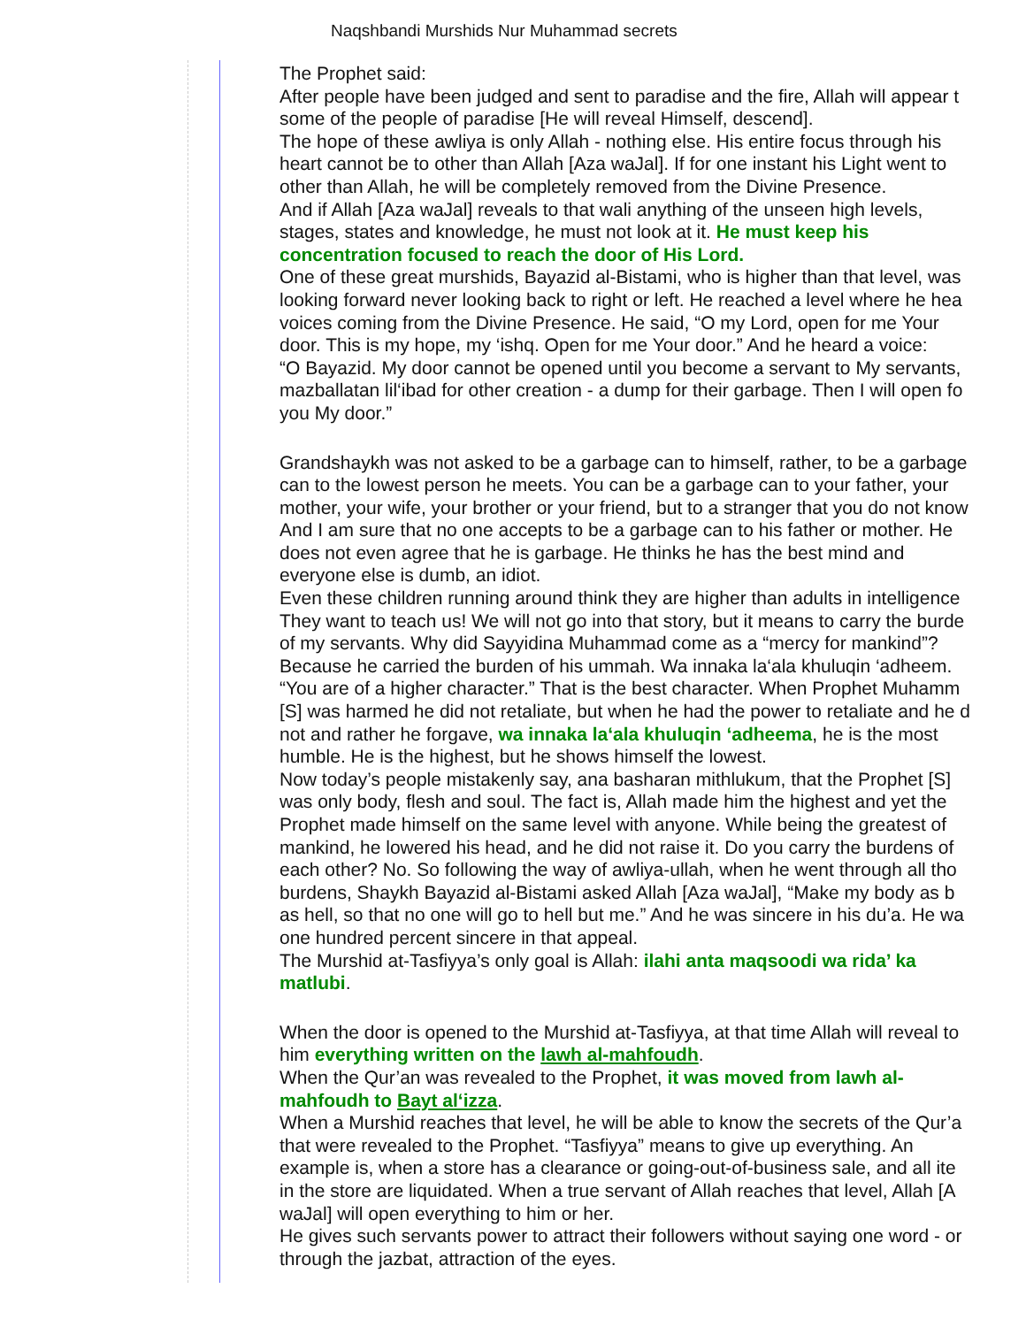Naqshbandi Murshids Nur Muhammad secrets
The Prophet said:
After people have been judged and sent to paradise and the fire, Allah will appear t
some of the people of paradise [He will reveal Himself, descend].
• The hope of these awliya is only Allah - nothing else. His entire focus through his
heart cannot be to other than Allah [Aza waJal]. If for one instant his Light went to
other than Allah, he will be completely removed from the Divine Presence.
• And if Allah [Aza waJal] reveals to that wali anything of the unseen high levels,
stages, states and knowledge, he must not look at it. He must keep his
concentration focused to reach the door of His Lord.
One of these great murshids, Bayazid al-Bistami, who is higher than that level, was
looking forward never looking back to right or left. He reached a level where he hea
voices coming from the Divine Presence. He said, “O my Lord, open for me Your
door. This is my hope, my ‘ishq. Open for me Your door.” And he heard a voice:
“O Bayazid. My door cannot be opened until you become a servant to My servants,
mazballatan lil‘ibad for other creation - a dump for their garbage. Then I will open fo
you My door.”
• Grandshaykh was not asked to be a garbage can to himself, rather, to be a garbage
can to the lowest person he meets. You can be a garbage can to your father, your
mother, your wife, your brother or your friend, but to a stranger that you do not know
And I am sure that no one accepts to be a garbage can to his father or mother. He
does not even agree that he is garbage. He thinks he has the best mind and
everyone else is dumb, an idiot.
Even these children running around think they are higher than adults in intelligence
They want to teach us! We will not go into that story, but it means to carry the burde
of my servants. Why did Sayyidina Muhammad come as a “mercy for mankind”?
• Because he carried the burden of his ummah. Wa innaka la‘ala khuluqin ‘adheem.
“You are of a higher character.” That is the best character. When Prophet Muhamm
[S] was harmed he did not retaliate, but when he had the power to retaliate and he d
not and rather he forgave, wa innaka la‘ala khuluqin ‘adheema, he is the most
humble. He is the highest, but he shows himself the lowest.
Now today’s people mistakenly say, ana basharan mithlukum, that the Prophet [S]
was only body, flesh and soul. The fact is, Allah made him the highest and yet the
Prophet made himself on the same level with anyone. While being the greatest of
mankind, he lowered his head, and he did not raise it. Do you carry the burdens of
each other? No. So following the way of awliya-ullah, when he went through all tho
burdens, Shaykh Bayazid al-Bistami asked Allah [Aza waJal], “Make my body as b
as hell, so that no one will go to hell but me.” And he was sincere in his du’a. He wa
one hundred percent sincere in that appeal.
• The Murshid at-Tasfiyya’s only goal is Allah: ilahi anta maqsoodi wa rida’ ka
matlubi.
• When the door is opened to the Murshid at-Tasfiyya, at that time Allah will reveal to
him everything written on the lawh al-mahfoudh.
• When the Qur’an was revealed to the Prophet, it was moved from lawh al-
mahfoudh to Bayt al‘izza.
• When a Murshid reaches that level, he will be able to know the secrets of the Qur’a
that were revealed to the Prophet. “Tasfiyya” means to give up everything. An
example is, when a store has a clearance or going-out-of-business sale, and all ite
in the store are liquidated. When a true servant of Allah reaches that level, Allah [A
waJal] will open everything to him or her.
• He gives such servants power to attract their followers without saying one word - or
through the jazbat, attraction of the eyes.